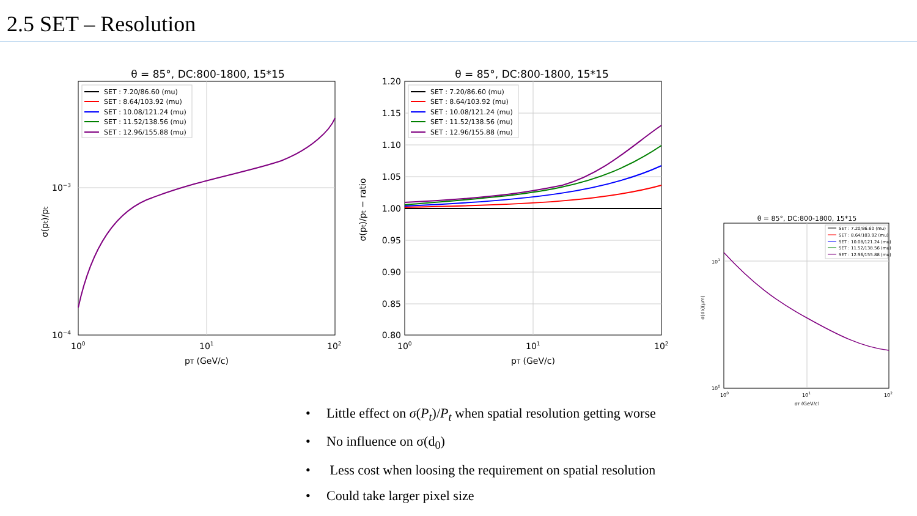2.5 SET – Resolution
θ = 85°, DC:800-1800, 15*15
SET : 7.20/86.60 (mu)
SET : 8.64/103.92 (mu)
SET : 10.08/121.24 (mu)
SET : 11.52/138.56 (mu)
SET : 12.96/155.88 (mu)
10−3
10−4
100
101
102
pT (GeV/c)
σ(pt)/pt
θ = 85°, DC:800-1800, 15*15
SET : 7.20/86.60 (mu)
SET : 8.64/103.92 (mu)
SET : 10.08/121.24 (mu)
SET : 11.52/138.56 (mu)
SET : 12.96/155.88 (mu)
1.20
1.15
1.10
1.05
1.00
0.95
0.90
0.85
0.80
100
101
102
pT (GeV/c)
σ(pt)/pt − ratio
θ = 85°, DC:800-1800, 15*15
SET : 7.20/86.60 (mu)
SET : 8.64/103.92 (mu)
SET : 10.08/121.24 (mu)
SET : 11.52/138.56 (mu)
SET : 12.96/155.88 (mu)
101
100
100
101
102
pT (GeV/c)
σ(d0)(μm)
• Little effect on σ(P<sub>t</sub>)/P<sub>t</sub> when spatial resolution getting worse
• No influence on σ(d<sub>0</sub>)
• Less cost when loosing the requirement on spatial resolution
• Could take larger pixel size